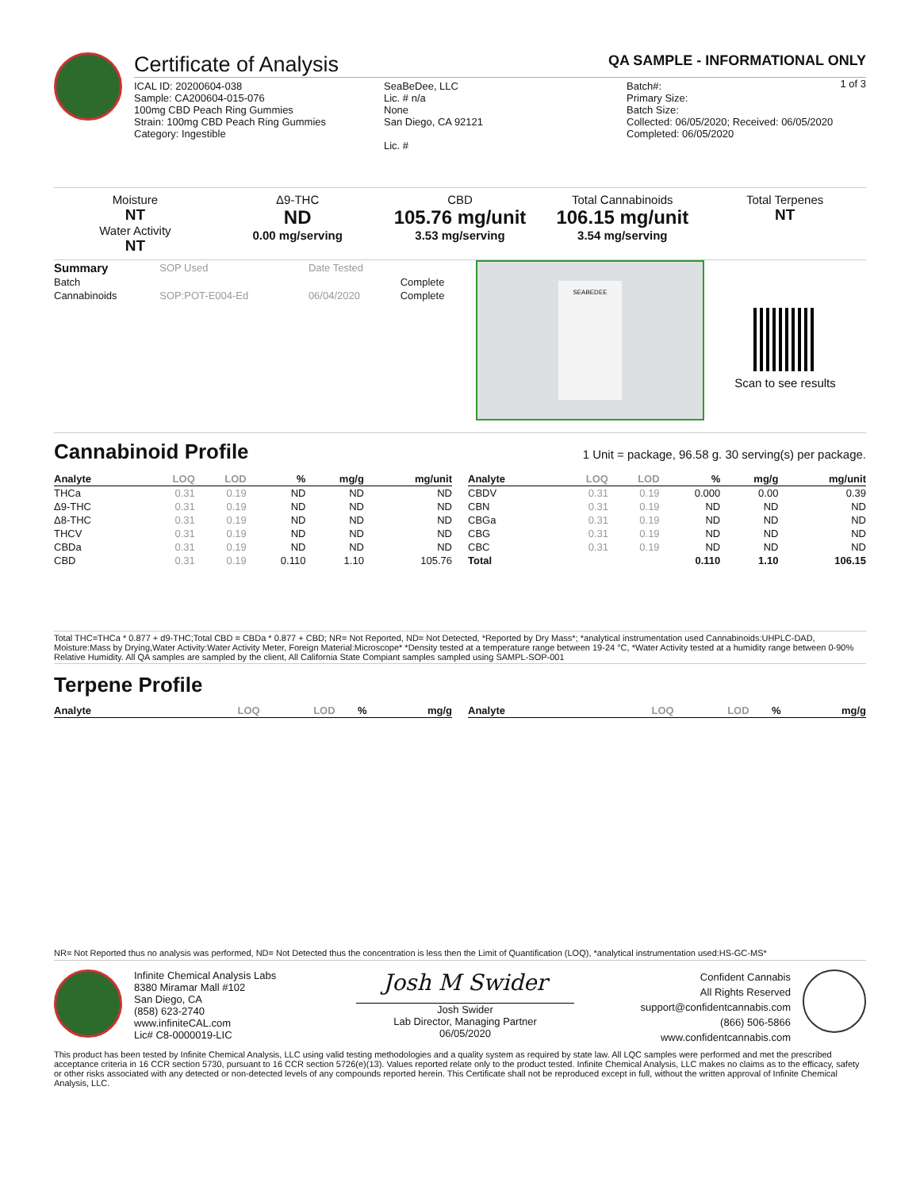Certificate of Analysis
QA SAMPLE - INFORMATIONAL ONLY
1 of 3
ICAL ID: 20200604-038
Sample: CA200604-015-076
100mg CBD Peach Ring Gummies
Strain: 100mg CBD Peach Ring Gummies
Category: Ingestible
SeaBeDee, LLC
Lic. # n/a
None
San Diego, CA 92121
Lic. #
Batch#:
Primary Size:
Batch Size:
Collected: 06/05/2020; Received: 06/05/2020
Completed: 06/05/2020
Moisture
NT
Water Activity
NT
Δ9-THC
ND
0.00 mg/serving
CBD
105.76 mg/unit
3.53 mg/serving
Total Cannabinoids
106.15 mg/unit
3.54 mg/serving
Total Terpenes
NT
| Summary | SOP Used | Date Tested | |
| Batch | | | Complete |
| Cannabinoids | SOP:POT-E004-Ed | 06/04/2020 | Complete |
SEABEDEE
Scan to see results
Cannabinoid Profile 1 Unit = package, 96.58 g. 30 serving(s) per package.
| Analyte | LOQ | LOD | % | mg/g | mg/unit |
| --- | --- | --- | --- | --- | --- |
| THCa | 0.31 | 0.19 | ND | ND | ND |
| Δ9-THC | 0.31 | 0.19 | ND | ND | ND |
| Δ8-THC | 0.31 | 0.19 | ND | ND | ND |
| THCV | 0.31 | 0.19 | ND | ND | ND |
| CBDa | 0.31 | 0.19 | ND | ND | ND |
| CBD | 0.31 | 0.19 | 0.110 | 1.10 | 105.76 |
| Analyte | LOQ | LOD | % | mg/g | mg/unit |
| --- | --- | --- | --- | --- | --- |
| CBDV | 0.31 | 0.19 | 0.000 | 0.00 | 0.39 |
| CBN | 0.31 | 0.19 | ND | ND | ND |
| CBGa | 0.31 | 0.19 | ND | ND | ND |
| CBG | 0.31 | 0.19 | ND | ND | ND |
| CBC | 0.31 | 0.19 | ND | ND | ND |
| Total | | | 0.110 | 1.10 | 106.15 |
Total THC=THCa * 0.877 + d9-THC;Total CBD = CBDa * 0.877 + CBD; NR= Not Reported, ND= Not Detected, *Reported by Dry Mass*; *analytical instrumentation used Cannabinoids:UHPLC-DAD, Moisture:Mass by Drying,Water Activity:Water Activity Meter, Foreign Material:Microscope* *Density tested at a temperature range between 19-24 °C, *Water Activity tested at a humidity range between 0-90% Relative Humidity. All QA samples are sampled by the client, All California State Compiant samples sampled using SAMPL-SOP-001
Terpene Profile
| Analyte | LOQ | LOD | % | mg/g |
| --- | --- | --- | --- | --- |
| Analyte | LOQ | LOD | % | mg/g |
| --- | --- | --- | --- | --- |
NR= Not Reported thus no analysis was performed, ND= Not Detected thus the concentration is less then the Limit of Quantification (LOQ), *analytical instrumentation used:HS-GC-MS*
Infinite Chemical Analysis Labs
8380 Miramar Mall #102
San Diego, CA
(858) 623-2740
www.infiniteCAL.com
Lic# C8-0000019-LIC
Josh M Swider
Josh Swider
Lab Director, Managing Partner
06/05/2020
Confident Cannabis
All Rights Reserved
support@confidentcannabis.com
(866) 506-5866
www.confidentcannabis.com
This product has been tested by Infinite Chemical Analysis, LLC using valid testing methodologies and a quality system as required by state law. All LQC samples were performed and met the prescribed acceptance criteria in 16 CCR section 5730, pursuant to 16 CCR section 5726(e)(13). Values reported relate only to the product tested. Infinite Chemical Analysis, LLC makes no claims as to the efficacy, safety or other risks associated with any detected or non-detected levels of any compounds reported herein. This Certificate shall not be reproduced except in full, without the written approval of Infinite Chemical Analysis, LLC.